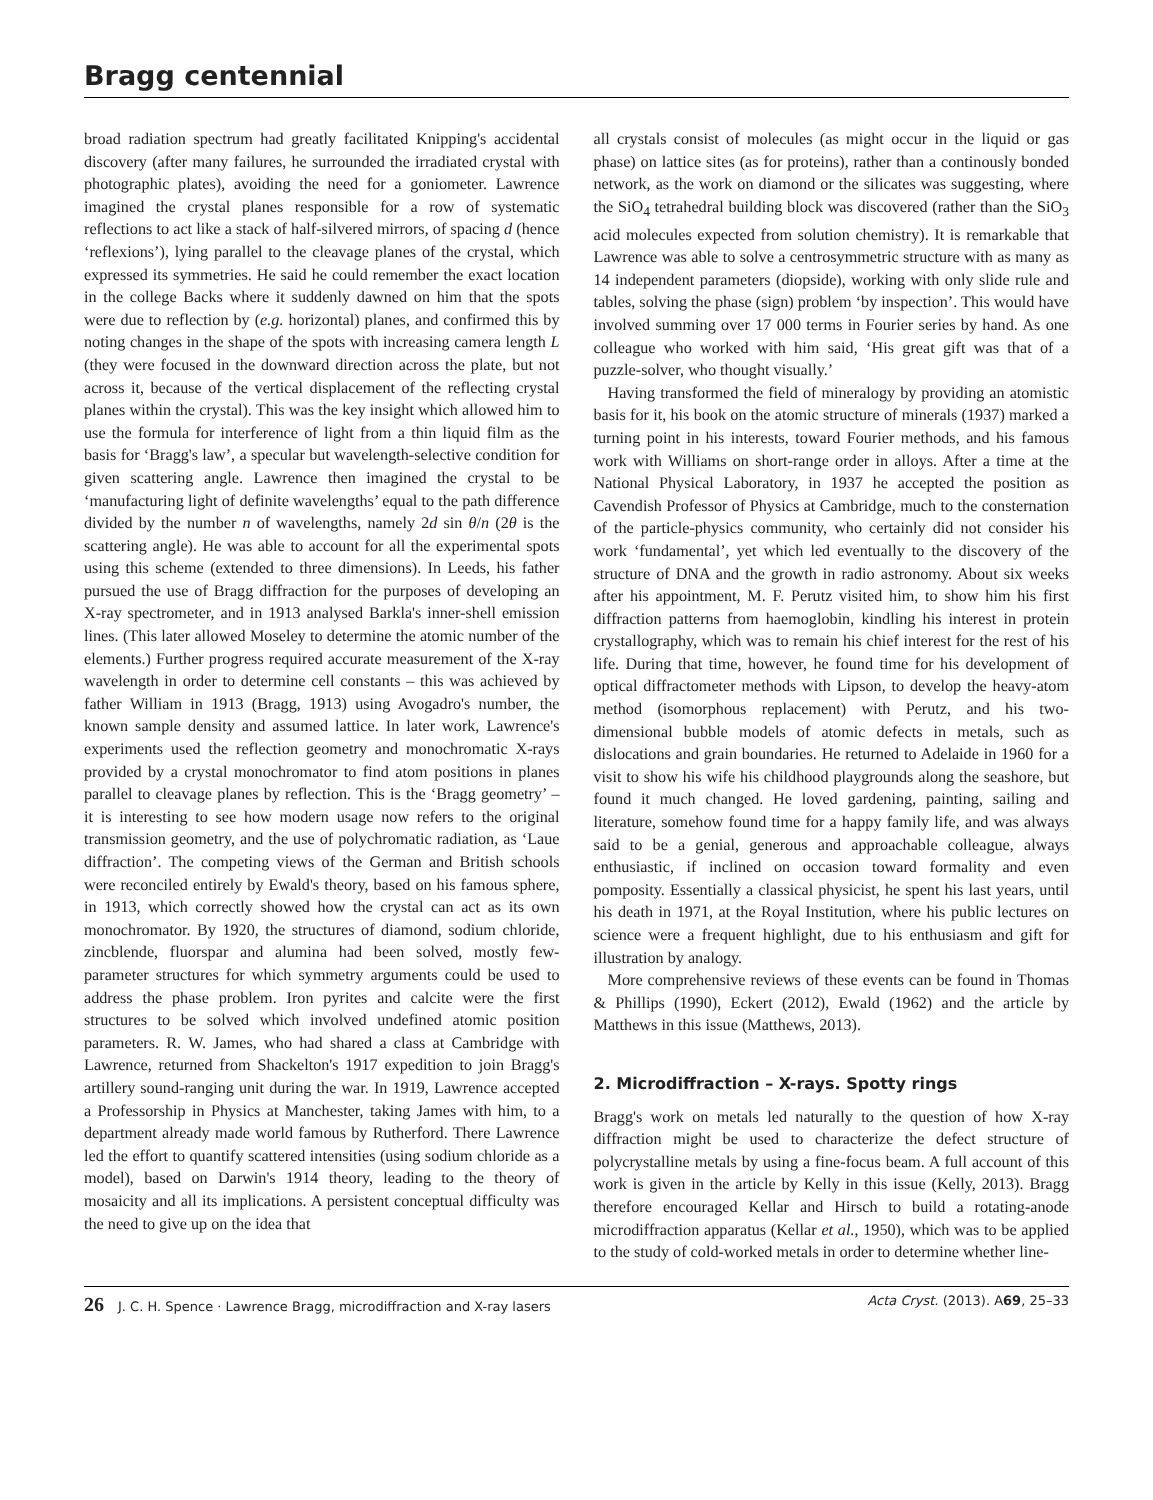Bragg centennial
broad radiation spectrum had greatly facilitated Knipping's accidental discovery (after many failures, he surrounded the irradiated crystal with photographic plates), avoiding the need for a goniometer. Lawrence imagined the crystal planes responsible for a row of systematic reflections to act like a stack of half-silvered mirrors, of spacing d (hence ‘reflexions’), lying parallel to the cleavage planes of the crystal, which expressed its symmetries. He said he could remember the exact location in the college Backs where it suddenly dawned on him that the spots were due to reflection by (e.g. horizontal) planes, and confirmed this by noting changes in the shape of the spots with increasing camera length L (they were focused in the downward direction across the plate, but not across it, because of the vertical displacement of the reflecting crystal planes within the crystal). This was the key insight which allowed him to use the formula for interference of light from a thin liquid film as the basis for ‘Bragg's law’, a specular but wavelength-selective condition for given scattering angle. Lawrence then imagined the crystal to be ‘manufacturing light of definite wavelengths’ equal to the path difference divided by the number n of wavelengths, namely 2d sin θ/n (2θ is the scattering angle). He was able to account for all the experimental spots using this scheme (extended to three dimensions). In Leeds, his father pursued the use of Bragg diffraction for the purposes of developing an X-ray spectrometer, and in 1913 analysed Barkla's inner-shell emission lines. (This later allowed Moseley to determine the atomic number of the elements.) Further progress required accurate measurement of the X-ray wavelength in order to determine cell constants – this was achieved by father William in 1913 (Bragg, 1913) using Avogadro's number, the known sample density and assumed lattice. In later work, Lawrence's experiments used the reflection geometry and monochromatic X-rays provided by a crystal monochromator to find atom positions in planes parallel to cleavage planes by reflection. This is the ‘Bragg geometry’ – it is interesting to see how modern usage now refers to the original transmission geometry, and the use of polychromatic radiation, as ‘Laue diffraction’. The competing views of the German and British schools were reconciled entirely by Ewald's theory, based on his famous sphere, in 1913, which correctly showed how the crystal can act as its own monochromator. By 1920, the structures of diamond, sodium chloride, zincblende, fluorspar and alumina had been solved, mostly few-parameter structures for which symmetry arguments could be used to address the phase problem. Iron pyrites and calcite were the first structures to be solved which involved undefined atomic position parameters. R. W. James, who had shared a class at Cambridge with Lawrence, returned from Shackelton's 1917 expedition to join Bragg's artillery sound-ranging unit during the war. In 1919, Lawrence accepted a Professorship in Physics at Manchester, taking James with him, to a department already made world famous by Rutherford. There Lawrence led the effort to quantify scattered intensities (using sodium chloride as a model), based on Darwin's 1914 theory, leading to the theory of mosaicity and all its implications. A persistent conceptual difficulty was the need to give up on the idea that
all crystals consist of molecules (as might occur in the liquid or gas phase) on lattice sites (as for proteins), rather than a continously bonded network, as the work on diamond or the silicates was suggesting, where the SiO<sub>4</sub> tetrahedral building block was discovered (rather than the SiO<sub>3</sub> acid molecules expected from solution chemistry). It is remarkable that Lawrence was able to solve a centrosymmetric structure with as many as 14 independent parameters (diopside), working with only slide rule and tables, solving the phase (sign) problem ‘by inspection’. This would have involved summing over 17 000 terms in Fourier series by hand. As one colleague who worked with him said, ‘His great gift was that of a puzzle-solver, who thought visually.’
Having transformed the field of mineralogy by providing an atomistic basis for it, his book on the atomic structure of minerals (1937) marked a turning point in his interests, toward Fourier methods, and his famous work with Williams on short-range order in alloys. After a time at the National Physical Laboratory, in 1937 he accepted the position as Cavendish Professor of Physics at Cambridge, much to the consternation of the particle-physics community, who certainly did not consider his work ‘fundamental’, yet which led eventually to the discovery of the structure of DNA and the growth in radio astronomy. About six weeks after his appointment, M. F. Perutz visited him, to show him his first diffraction patterns from haemoglobin, kindling his interest in protein crystallography, which was to remain his chief interest for the rest of his life. During that time, however, he found time for his development of optical diffractometer methods with Lipson, to develop the heavy-atom method (isomorphous replacement) with Perutz, and his two-dimensional bubble models of atomic defects in metals, such as dislocations and grain boundaries. He returned to Adelaide in 1960 for a visit to show his wife his childhood playgrounds along the seashore, but found it much changed. He loved gardening, painting, sailing and literature, somehow found time for a happy family life, and was always said to be a genial, generous and approachable colleague, always enthusiastic, if inclined on occasion toward formality and even pomposity. Essentially a classical physicist, he spent his last years, until his death in 1971, at the Royal Institution, where his public lectures on science were a frequent highlight, due to his enthusiasm and gift for illustration by analogy.
More comprehensive reviews of these events can be found in Thomas & Phillips (1990), Eckert (2012), Ewald (1962) and the article by Matthews in this issue (Matthews, 2013).
2. Microdiffraction – X-rays. Spotty rings
Bragg's work on metals led naturally to the question of how X-ray diffraction might be used to characterize the defect structure of polycrystalline metals by using a fine-focus beam. A full account of this work is given in the article by Kelly in this issue (Kelly, 2013). Bragg therefore encouraged Kellar and Hirsch to build a rotating-anode microdiffraction apparatus (Kellar et al., 1950), which was to be applied to the study of cold-worked metals in order to determine whether line-
26 J. C. H. Spence · Lawrence Bragg, microdiffraction and X-ray lasers Acta Cryst. (2013). A69, 25–33